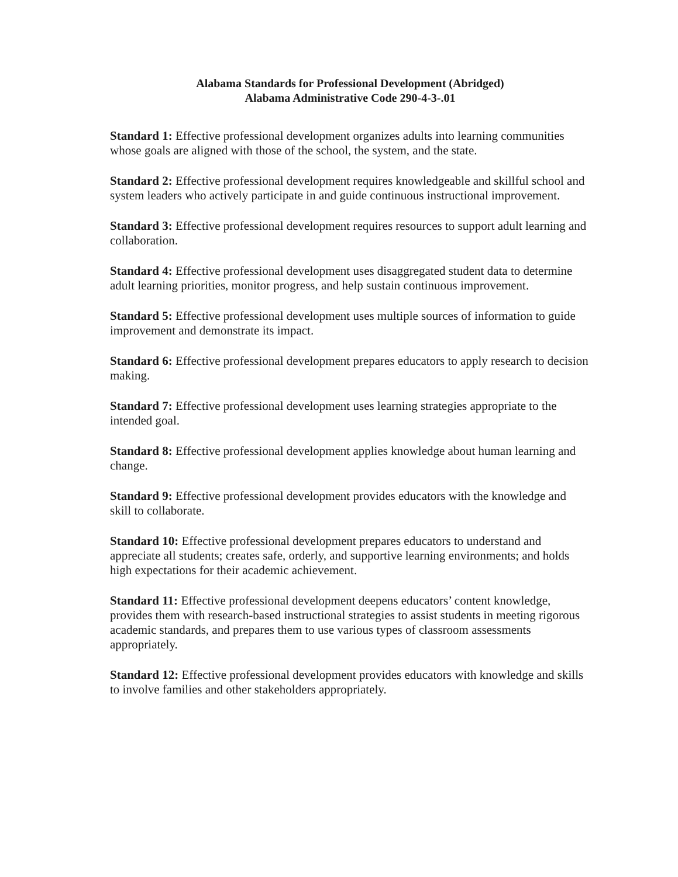Alabama Standards for Professional Development (Abridged)
Alabama Administrative Code 290-4-3-.01
Standard 1: Effective professional development organizes adults into learning communities whose goals are aligned with those of the school, the system, and the state.
Standard 2: Effective professional development requires knowledgeable and skillful school and system leaders who actively participate in and guide continuous instructional improvement.
Standard 3: Effective professional development requires resources to support adult learning and collaboration.
Standard 4: Effective professional development uses disaggregated student data to determine adult learning priorities, monitor progress, and help sustain continuous improvement.
Standard 5: Effective professional development uses multiple sources of information to guide improvement and demonstrate its impact.
Standard 6: Effective professional development prepares educators to apply research to decision making.
Standard 7: Effective professional development uses learning strategies appropriate to the intended goal.
Standard 8: Effective professional development applies knowledge about human learning and change.
Standard 9: Effective professional development provides educators with the knowledge and skill to collaborate.
Standard 10: Effective professional development prepares educators to understand and appreciate all students; creates safe, orderly, and supportive learning environments; and holds high expectations for their academic achievement.
Standard 11: Effective professional development deepens educators’ content knowledge, provides them with research-based instructional strategies to assist students in meeting rigorous academic standards, and prepares them to use various types of classroom assessments appropriately.
Standard 12: Effective professional development provides educators with knowledge and skills to involve families and other stakeholders appropriately.